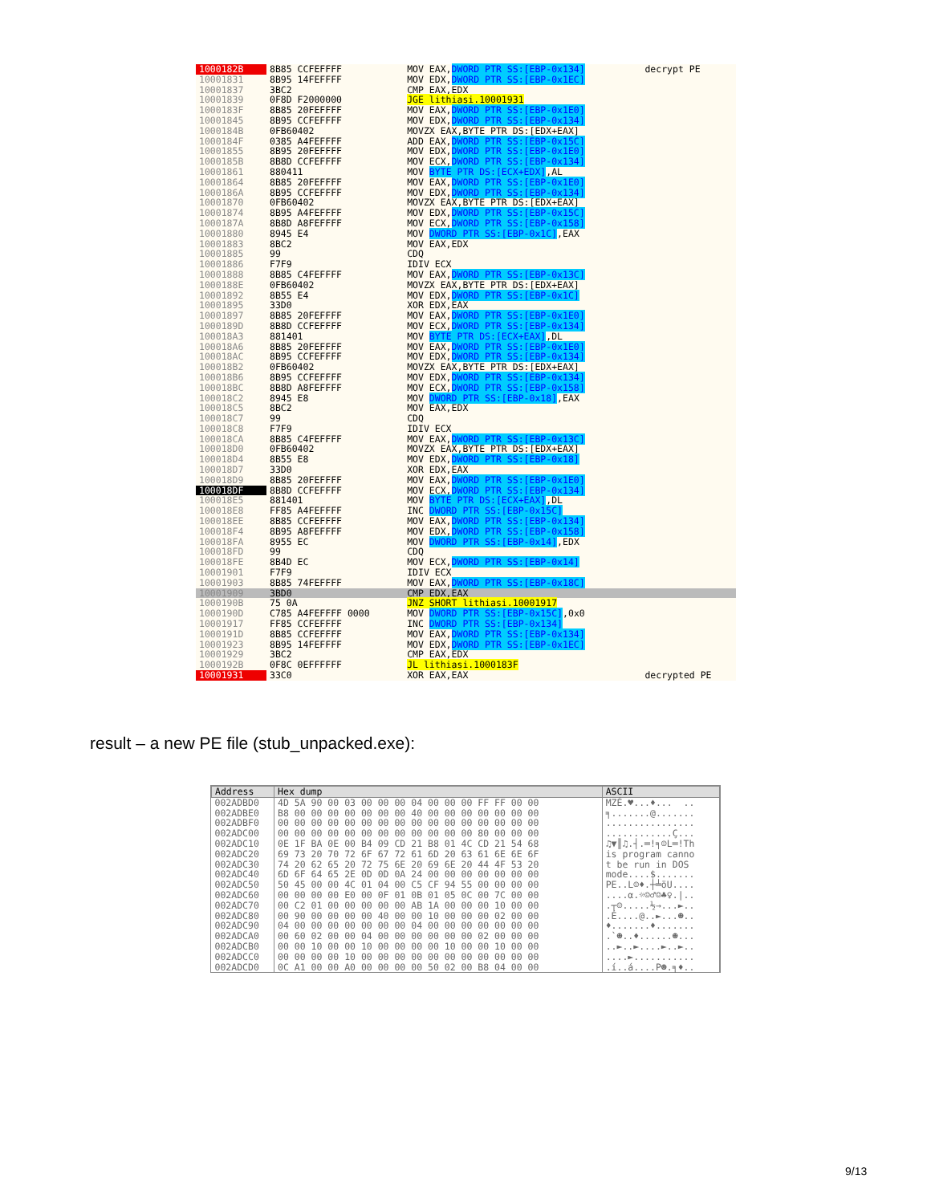| 1000182B | 8B85 CCFEFFFF | MOV EAX, DWORD PTR SS:[EBP-0x134] | decrypt PE |
| 10001831 | 8B95 14FEFFFF | MOV EDX, DWORD PTR SS:[EBP-0x1EC] | |
| 10001837 | 3BC2 | CMP EAX,EDX | |
| 10001839 | 0F8D F2000000 | JGE lithiasi.10001931 | |
| 1000183F | 8B85 20FEFFFF | MOV EAX, DWORD PTR SS:[EBP-0x1E0] | |
| 10001845 | 8B95 CCFEFFFF | MOV EDX, DWORD PTR SS:[EBP-0x134] | |
| 1000184B | 0FB60402 | MOVZX EAX,BYTE PTR DS:[EDX+EAX] | |
| 1000184F | 0385 A4FEFFFF | ADD EAX, DWORD PTR SS:[EBP-0x15C] | |
| 10001855 | 8B95 20FEFFFF | MOV EDX, DWORD PTR SS:[EBP-0x1E0] | |
| 1000185B | 8B8D CCFEFFFF | MOV ECX, DWORD PTR SS:[EBP-0x134] | |
| 10001861 | 880411 | MOV BYTE PTR DS:[ECX+EDX] ,AL | |
| 10001864 | 8B85 20FEFFFF | MOV EAX, DWORD PTR SS:[EBP-0x1E0] | |
| 1000186A | 8B95 CCFEFFFF | MOV EDX, DWORD PTR SS:[EBP-0x134] | |
| 10001870 | 0FB60402 | MOVZX EAX,BYTE PTR DS:[EDX+EAX] | |
| 10001874 | 8B95 A4FEFFFF | MOV EDX, DWORD PTR SS:[EBP-0x15C] | |
| 1000187A | 8B8D A8FEFFFF | MOV ECX, DWORD PTR SS:[EBP-0x158] | |
| 10001880 | 8945 E4 | MOV DWORD PTR SS:[EBP-0x1C] ,EAX | |
| 10001883 | 8BC2 | MOV EAX,EDX | |
| 10001885 | 99 | CDQ | |
| 10001886 | F7F9 | IDIV ECX | |
| 10001888 | 8B85 C4FEFFFF | MOV EAX, DWORD PTR SS:[EBP-0x13C] | |
| 1000188E | 0FB60402 | MOVZX EAX,BYTE PTR DS:[EDX+EAX] | |
| 10001892 | 8B55 E4 | MOV EDX, DWORD PTR SS:[EBP-0x1C] | |
| 10001895 | 33D0 | XOR EDX,EAX | |
| 10001897 | 8B85 20FEFFFF | MOV EAX, DWORD PTR SS:[EBP-0x1E0] | |
| 1000189D | 8B8D CCFEFFFF | MOV ECX, DWORD PTR SS:[EBP-0x134] | |
| 100018A3 | 881401 | MOV BYTE PTR DS:[ECX+EAX] ,DL | |
| 100018A6 | 8B85 20FEFFFF | MOV EAX, DWORD PTR SS:[EBP-0x1E0] | |
| 100018AC | 8B95 CCFEFFFF | MOV EDX, DWORD PTR SS:[EBP-0x134] | |
| 100018B2 | 0FB60402 | MOVZX EAX,BYTE PTR DS:[EDX+EAX] | |
| 100018B6 | 8B95 CCFEFFFF | MOV EDX, DWORD PTR SS:[EBP-0x134] | |
| 100018BC | 8B8D A8FEFFFF | MOV ECX, DWORD PTR SS:[EBP-0x158] | |
| 100018C2 | 8945 E8 | MOV DWORD PTR SS:[EBP-0x18] ,EAX | |
| 100018C5 | 8BC2 | MOV EAX,EDX | |
| 100018C7 | 99 | CDQ | |
| 100018C8 | F7F9 | IDIV ECX | |
| 100018CA | 8B85 C4FEFFFF | MOV EAX, DWORD PTR SS:[EBP-0x13C] | |
| 100018D0 | 0FB60402 | MOVZX EAX,BYTE PTR DS:[EDX+EAX] | |
| 100018D4 | 8B55 E8 | MOV EDX, DWORD PTR SS:[EBP-0x18] | |
| 100018D7 | 33D0 | XOR EDX,EAX | |
| 100018D9 | 8B85 20FEFFFF | MOV EAX, DWORD PTR SS:[EBP-0x1E0] | |
| 100018DF | 8B8D CCFEFFFF | MOV ECX, DWORD PTR SS:[EBP-0x134] | |
| 100018E5 | 881401 | MOV BYTE PTR DS:[ECX+EAX] ,DL | |
| 100018E8 | FF85 A4FEFFFF | INC DWORD PTR SS:[EBP-0x15C] | |
| 100018EE | 8B85 CCFEFFFF | MOV EAX, DWORD PTR SS:[EBP-0x134] | |
| 100018F4 | 8B95 A8FEFFFF | MOV EDX, DWORD PTR SS:[EBP-0x158] | |
| 100018FA | 8955 EC | MOV DWORD PTR SS:[EBP-0x14] ,EDX | |
| 100018FD | 99 | CDQ | |
| 100018FE | 8B4D EC | MOV ECX, DWORD PTR SS:[EBP-0x14] | |
| 10001901 | F7F9 | IDIV ECX | |
| 10001903 | 8B85 74FEFFFF | MOV EAX, DWORD PTR SS:[EBP-0x18C] | |
| 10001909 | 3BD0 | CMP EDX,EAX | |
| 1000190B | 75 0A | JNZ SHORT lithiasi.10001917 | |
| 1000190D | C785 A4FEFFFF 0000 | MOV DWORD PTR SS:[EBP-0x15C] ,0x0 | |
| 10001917 | FF85 CCFEFFFF | INC DWORD PTR SS:[EBP-0x134] | |
| 1000191D | 8B85 CCFEFFFF | MOV EAX, DWORD PTR SS:[EBP-0x134] | |
| 10001923 | 8B95 14FEFFFF | MOV EDX, DWORD PTR SS:[EBP-0x1EC] | |
| 10001929 | 3BC2 | CMP EAX,EDX | |
| 1000192B | 0F8C 0EFFFFFF | JL lithiasi.1000183F | |
| 10001931 | 33C0 | XOR EAX,EAX | decrypted PE |
result – a new PE file (stub_unpacked.exe):
| Address | Hex dump | ASCII |
| --- | --- | --- |
| 002ADBD0 | 4D 5A 90 00 03 00 00 00 04 00 00 00 FF FF 00 00 | MZÉ.♥...♦... .. |
| 002ADBE0 | B8 00 00 00 00 00 00 00 40 00 00 00 00 00 00 00 | ╕.......@....... |
| 002ADBF0 | 00 00 00 00 00 00 00 00 00 00 00 00 00 00 00 00 | ................ |
| 002ADC00 | 00 00 00 00 00 00 00 00 00 00 00 00 80 00 00 00 | ............Ç... |
| 002ADC10 | 0E 1F BA 0E 00 B4 09 CD 21 B8 01 4C CD 21 54 68 | ♫▼║♫.┤.═!╕☺L═!Th |
| 002ADC20 | 69 73 20 70 72 6F 67 72 61 6D 20 63 61 6E 6E 6F | is program canno |
| 002ADC30 | 74 20 62 65 20 72 75 6E 20 69 6E 20 44 4F 53 20 | t be run in DOS |
| 002ADC40 | 6D 6F 64 65 2E 0D 0D 0A 24 00 00 00 00 00 00 00 | mode....$....... |
| 002ADC50 | 50 45 00 00 4C 01 04 00 C5 CF 94 55 00 00 00 00 | PE..L☺♦.┼╧öU.... |
| 002ADC60 | 00 00 00 00 E0 00 0F 01 0B 01 05 0C 00 7C 00 00 | ....α.☼☺♂☺♣♀./.. |
| 002ADC70 | 00 C2 01 00 00 00 00 00 AB 1A 00 00 00 10 00 00 | .┬☺.....½→...►.. |
| 002ADC80 | 00 90 00 00 00 00 40 00 00 10 00 00 00 02 00 00 | .É....@..►...☻.. |
| 002ADC90 | 04 00 00 00 00 00 00 00 04 00 00 00 00 00 00 00 | ♦.......♦....... |
| 002ADCA0 | 00 60 02 00 00 04 00 00 00 00 00 00 02 00 00 00 | .`☻..♦......☻... |
| 002ADCB0 | 00 00 10 00 00 10 00 00 00 00 10 00 00 10 00 00 | ..►..►....►..►.. |
| 002ADCC0 | 00 00 00 00 10 00 00 00 00 00 00 00 00 00 00 00 | ....►........... |
| 002ADCD0 | 0C A1 00 00 A0 00 00 00 00 50 02 00 B8 04 00 00 | .í..á....P☻.╕♦.. |
9/13